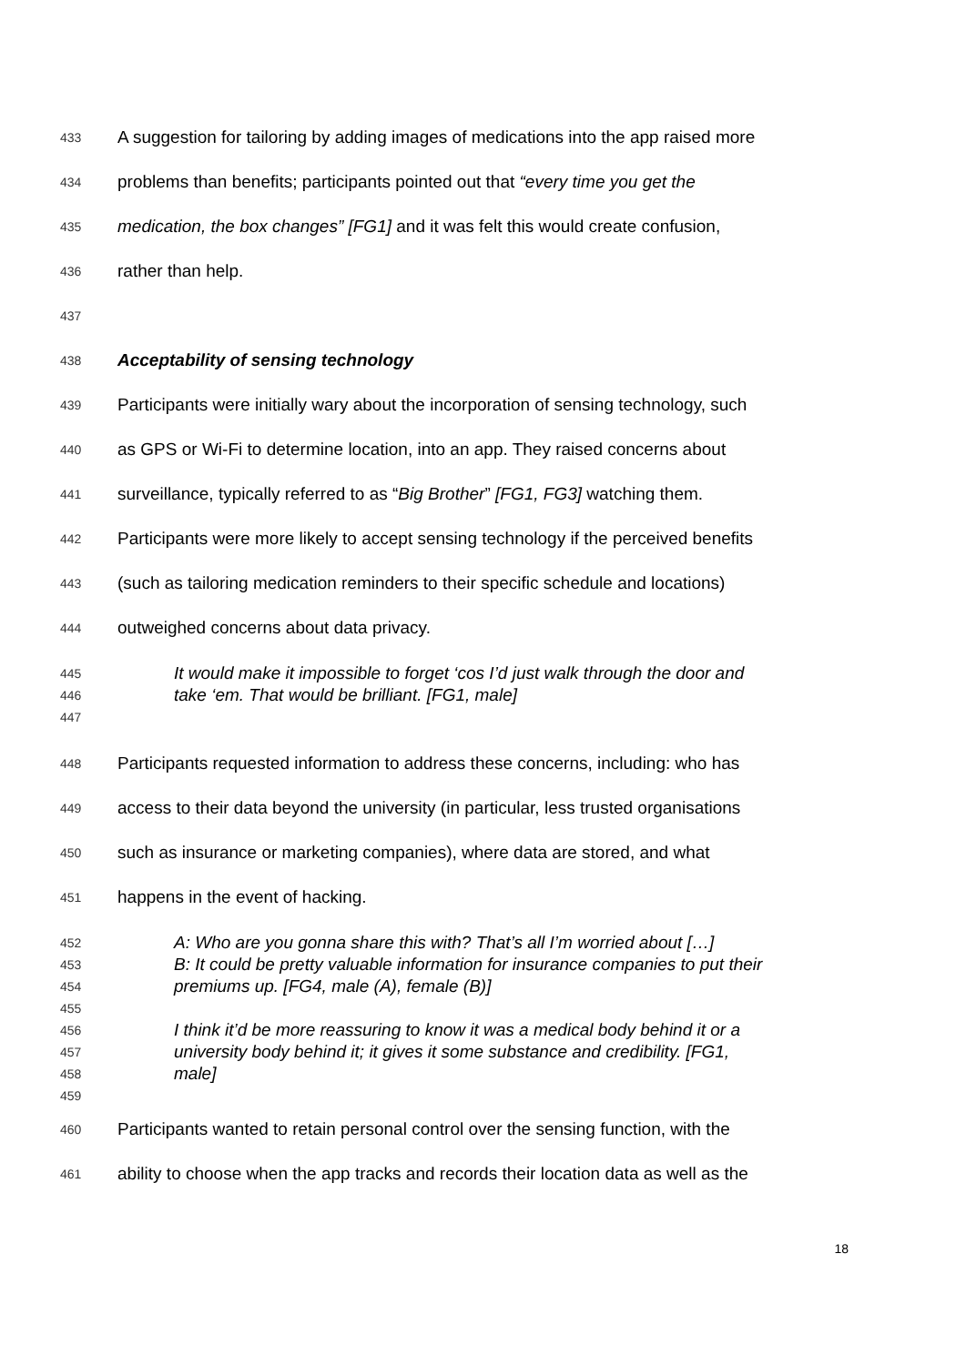433 A suggestion for tailoring by adding images of medications into the app raised more
434 problems than benefits; participants pointed out that “every time you get the
435 medication, the box changes” [FG1] and it was felt this would create confusion,
436 rather than help.
437
438 Acceptability of sensing technology
439 Participants were initially wary about the incorporation of sensing technology, such
440 as GPS or Wi-Fi to determine location, into an app. They raised concerns about
441 surveillance, typically referred to as “Big Brother” [FG1, FG3] watching them.
442 Participants were more likely to accept sensing technology if the perceived benefits
443 (such as tailoring medication reminders to their specific schedule and locations)
444 outweighed concerns about data privacy.
445 It would make it impossible to forget ‘cos I’d just walk through the door and
446 take ‘em. That would be brilliant. [FG1, male]
447
448 Participants requested information to address these concerns, including: who has
449 access to their data beyond the university (in particular, less trusted organisations
450 such as insurance or marketing companies), where data are stored, and what
451 happens in the event of hacking.
452 A: Who are you gonna share this with? That’s all I’m worried about […]
453 B: It could be pretty valuable information for insurance companies to put their
454 premiums up. [FG4, male (A), female (B)]
455
456 I think it’d be more reassuring to know it was a medical body behind it or a
457 university body behind it; it gives it some substance and credibility. [FG1,
458 male]
459
460 Participants wanted to retain personal control over the sensing function, with the
461 ability to choose when the app tracks and records their location data as well as the
18